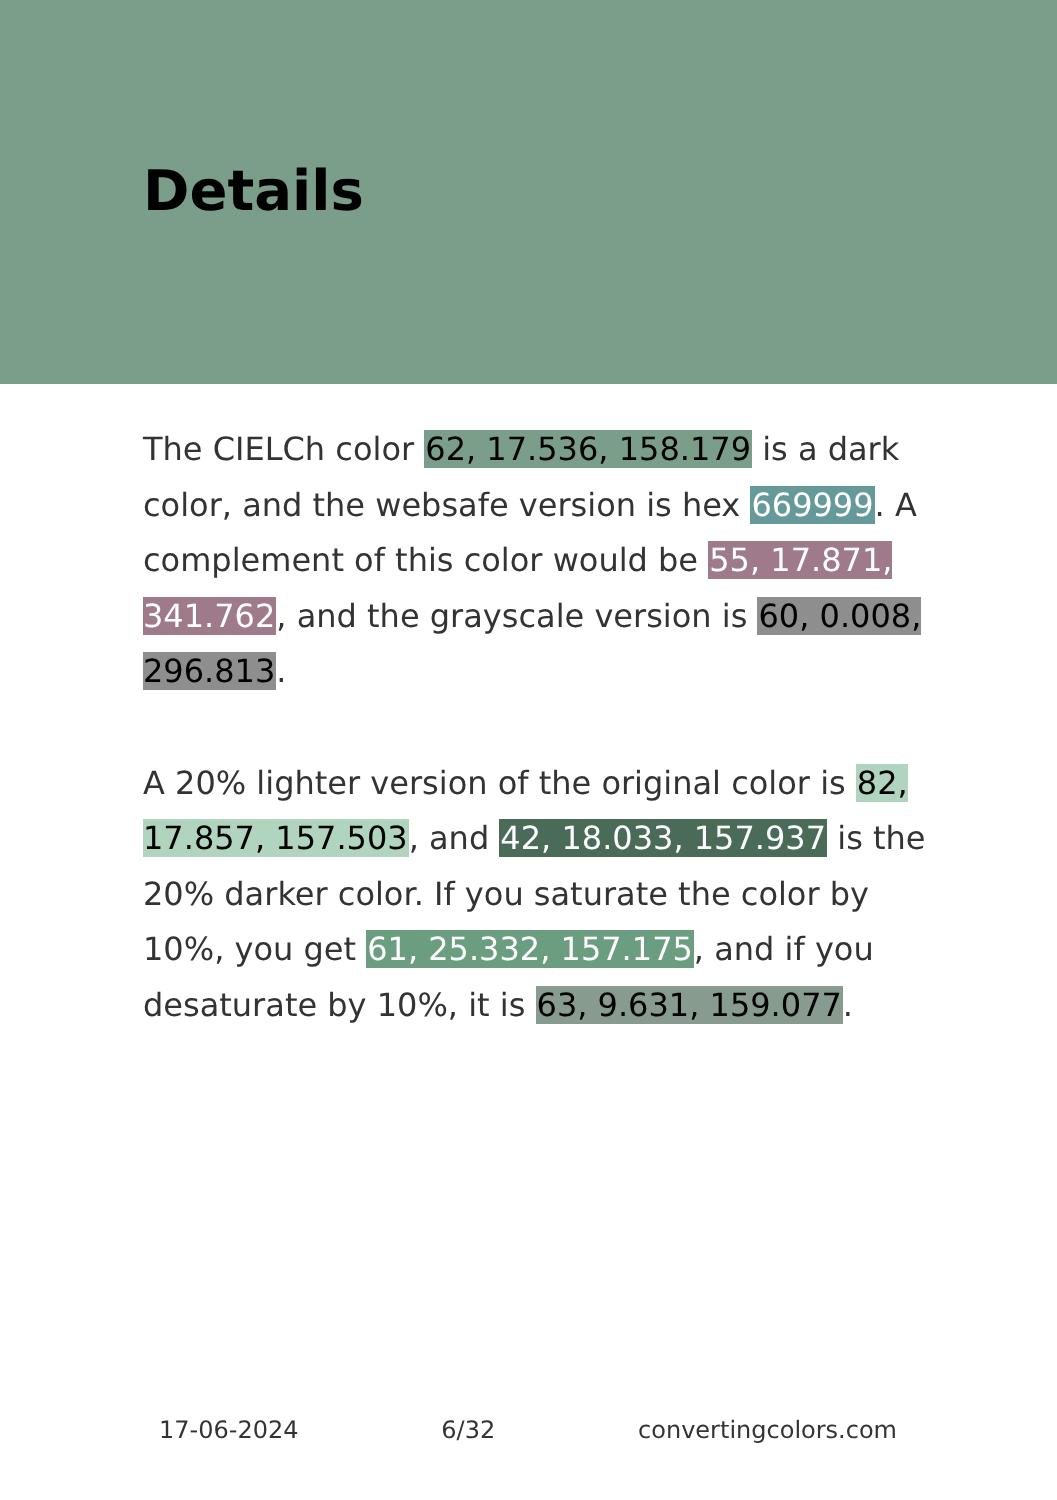Details
The CIELCh color 62, 17.536, 158.179 is a dark color, and the websafe version is hex 669999. A complement of this color would be 55, 17.871, 341.762, and the grayscale version is 60, 0.008, 296.813.
A 20% lighter version of the original color is 82, 17.857, 157.503, and 42, 18.033, 157.937 is the 20% darker color. If you saturate the color by 10%, you get 61, 25.332, 157.175, and if you desaturate by 10%, it is 63, 9.631, 159.077.
17-06-2024 6/32 convertingcolors.com